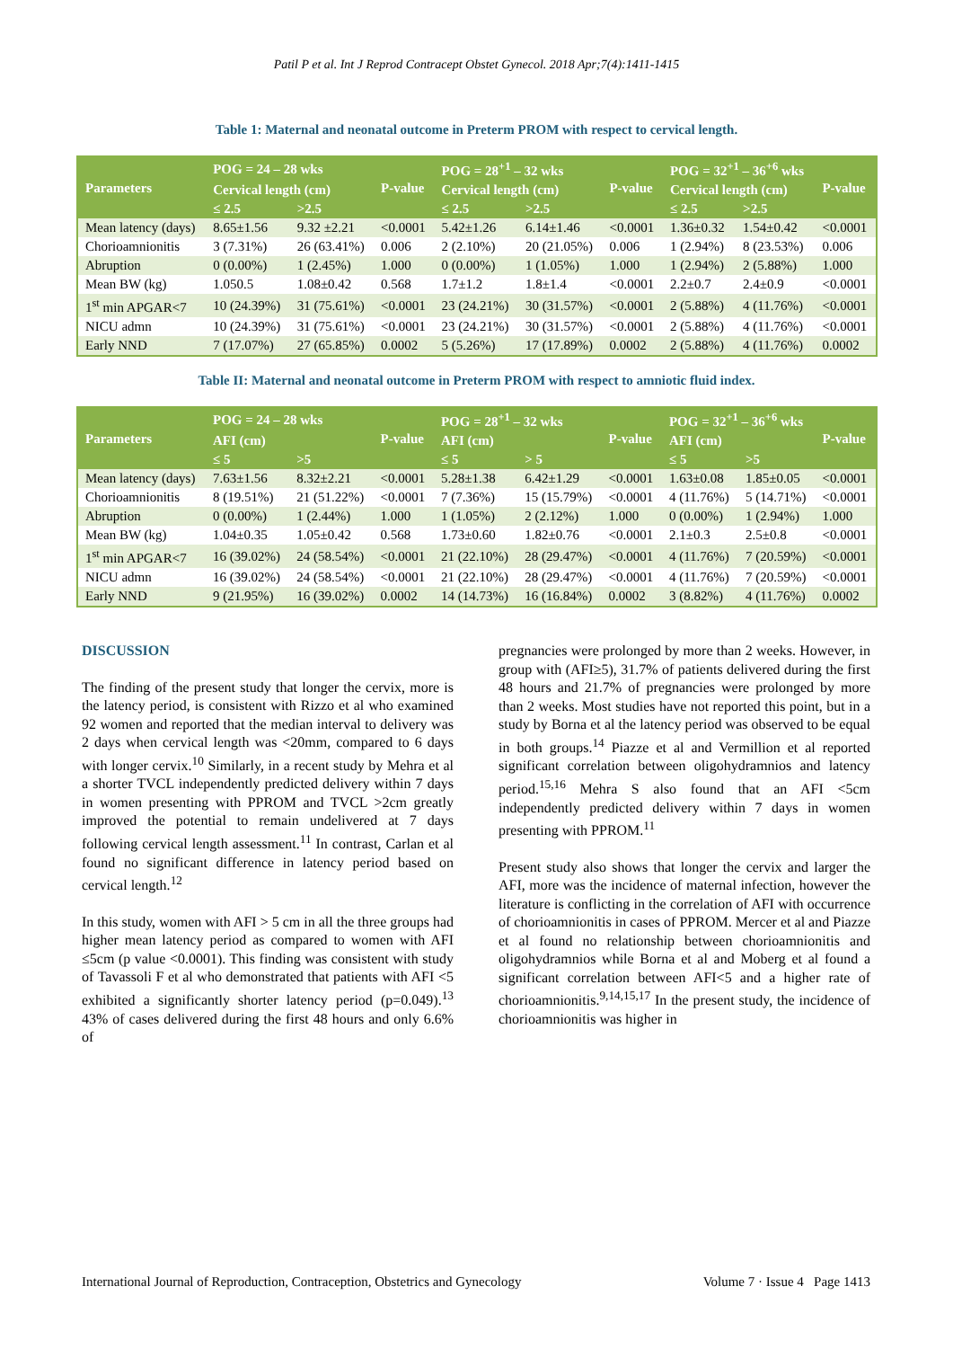Patil P et al. Int J Reprod Contracept Obstet Gynecol. 2018 Apr;7(4):1411-1415
Table 1: Maternal and neonatal outcome in Preterm PROM with respect to cervical length.
| Parameters | POG = 24 – 28 wks | | P-value | POG = 28<sup>+1</sup> – 32 wks | | P-value | POG = 32<sup>+1</sup> – 36<sup>+6</sup> wks | | P-value |
| --- | --- | --- | --- | --- | --- | --- | --- | --- | --- |
| | Cervical length (cm) | | | Cervical length (cm) | | | Cervical length (cm) | | |
| | ≤ 2.5 | >2.5 | | ≤ 2.5 | >2.5 | | ≤ 2.5 | >2.5 | |
| Mean latency (days) | 8.65±1.56 | 9.32 ±2.21 | <0.0001 | 5.42±1.26 | 6.14±1.46 | <0.0001 | 1.36±0.32 | 1.54±0.42 | <0.0001 |
| Chorioamnionitis | 3 (7.31%) | 26 (63.41%) | 0.006 | 2 (2.10%) | 20 (21.05%) | 0.006 | 1 (2.94%) | 8 (23.53%) | 0.006 |
| Abruption | 0 (0.00%) | 1 (2.45%) | 1.000 | 0 (0.00%) | 1 (1.05%) | 1.000 | 1 (2.94%) | 2 (5.88%) | 1.000 |
| Mean BW (kg) | 1.050.5 | 1.08±0.42 | 0.568 | 1.7±1.2 | 1.8±1.4 | <0.0001 | 2.2±0.7 | 2.4±0.9 | <0.0001 |
| 1<sup>st</sup> min APGAR<7 | 10 (24.39%) | 31 (75.61%) | <0.0001 | 23 (24.21%) | 30 (31.57%) | <0.0001 | 2 (5.88%) | 4 (11.76%) | <0.0001 |
| NICU admn | 10 (24.39%) | 31 (75.61%) | <0.0001 | 23 (24.21%) | 30 (31.57%) | <0.0001 | 2 (5.88%) | 4 (11.76%) | <0.0001 |
| Early NND | 7 (17.07%) | 27 (65.85%) | 0.0002 | 5 (5.26%) | 17 (17.89%) | 0.0002 | 2 (5.88%) | 4 (11.76%) | 0.0002 |
Table II: Maternal and neonatal outcome in Preterm PROM with respect to amniotic fluid index.
| Parameters | POG = 24 – 28 wks | | P-value | POG = 28<sup>+1</sup> – 32 wks | | P-value | POG = 32<sup>+1</sup> – 36<sup>+6</sup> wks | | P-value |
| --- | --- | --- | --- | --- | --- | --- | --- | --- | --- |
| | AFI (cm) | | | AFI (cm) | | | AFI (cm) | | |
| | ≤ 5 | >5 | | ≤ 5 | > 5 | | ≤ 5 | >5 | |
| Mean latency (days) | 7.63±1.56 | 8.32±2.21 | <0.0001 | 5.28±1.38 | 6.42±1.29 | <0.0001 | 1.63±0.08 | 1.85±0.05 | <0.0001 |
| Chorioamnionitis | 8 (19.51%) | 21 (51.22%) | <0.0001 | 7 (7.36%) | 15 (15.79%) | <0.0001 | 4 (11.76%) | 5 (14.71%) | <0.0001 |
| Abruption | 0 (0.00%) | 1 (2.44%) | 1.000 | 1 (1.05%) | 2 (2.12%) | 1.000 | 0 (0.00%) | 1 (2.94%) | 1.000 |
| Mean BW (kg) | 1.04±0.35 | 1.05±0.42 | 0.568 | 1.73±0.60 | 1.82±0.76 | <0.0001 | 2.1±0.3 | 2.5±0.8 | <0.0001 |
| 1<sup>st</sup> min APGAR<7 | 16 (39.02%) | 24 (58.54%) | <0.0001 | 21 (22.10%) | 28 (29.47%) | <0.0001 | 4 (11.76%) | 7 (20.59%) | <0.0001 |
| NICU admn | 16 (39.02%) | 24 (58.54%) | <0.0001 | 21 (22.10%) | 28 (29.47%) | <0.0001 | 4 (11.76%) | 7 (20.59%) | <0.0001 |
| Early NND | 9 (21.95%) | 16 (39.02%) | 0.0002 | 14 (14.73%) | 16 (16.84%) | 0.0002 | 3 (8.82%) | 4 (11.76%) | 0.0002 |
DISCUSSION
The finding of the present study that longer the cervix, more is the latency period, is consistent with Rizzo et al who examined 92 women and reported that the median interval to delivery was 2 days when cervical length was <20mm, compared to 6 days with longer cervix.<sup>10</sup> Similarly, in a recent study by Mehra et al a shorter TVCL independently predicted delivery within 7 days in women presenting with PPROM and TVCL >2cm greatly improved the potential to remain undelivered at 7 days following cervical length assessment.<sup>11</sup> In contrast, Carlan et al found no significant difference in latency period based on cervical length.<sup>12</sup>
In this study, women with AFI > 5 cm in all the three groups had higher mean latency period as compared to women with AFI ≤5cm (p value <0.0001). This finding was consistent with study of Tavassoli F et al who demonstrated that patients with AFI <5 exhibited a significantly shorter latency period (p=0.049).<sup>13</sup> 43% of cases delivered during the first 48 hours and only 6.6% of
pregnancies were prolonged by more than 2 weeks. However, in group with (AFI≥5), 31.7% of patients delivered during the first 48 hours and 21.7% of pregnancies were prolonged by more than 2 weeks. Most studies have not reported this point, but in a study by Borna et al the latency period was observed to be equal in both groups.<sup>14</sup> Piazze et al and Vermillion et al reported significant correlation between oligohydramnios and latency period.<sup>15,16</sup> Mehra S also found that an AFI <5cm independently predicted delivery within 7 days in women presenting with PPROM.<sup>11</sup>
Present study also shows that longer the cervix and larger the AFI, more was the incidence of maternal infection, however the literature is conflicting in the correlation of AFI with occurrence of chorioamnionitis in cases of PPROM. Mercer et al and Piazze et al found no relationship between chorioamnionitis and oligohydramnios while Borna et al and Moberg et al found a significant correlation between AFI<5 and a higher rate of chorioamnionitis.<sup>9,14,15,17</sup> In the present study, the incidence of chorioamnionitis was higher in
International Journal of Reproduction, Contraception, Obstetrics and Gynecology Volume 7 · Issue 4 Page 1413